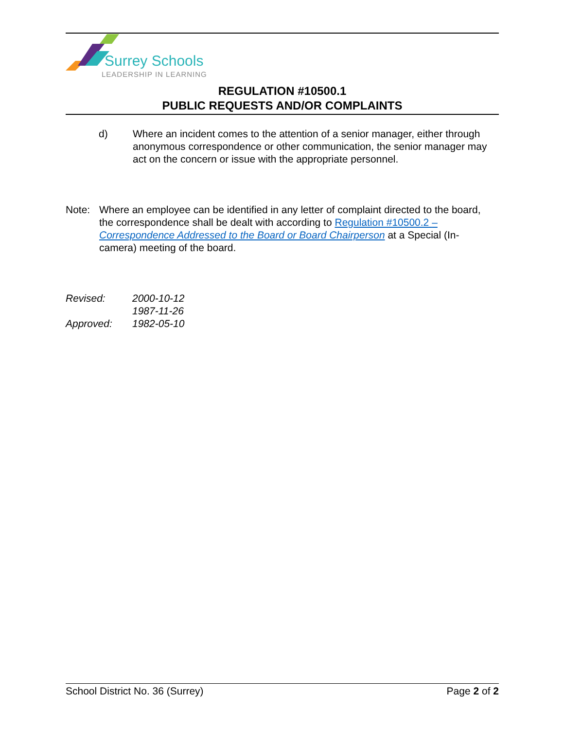Surrey Schools
LEADERSHIP IN LEARNING
REGULATION #10500.1
PUBLIC REQUESTS AND/OR COMPLAINTS
d) Where an incident comes to the attention of a senior manager, either through anonymous correspondence or other communication, the senior manager may act on the concern or issue with the appropriate personnel.
Note: Where an employee can be identified in any letter of complaint directed to the board, the correspondence shall be dealt with according to Regulation #10500.2 – Correspondence Addressed to the Board or Board Chairperson at a Special (In-camera) meeting of the board.
Revised: 2000-10-12
1987-11-26
Approved: 1982-05-10
School District No. 36 (Surrey) Page 2 of 2